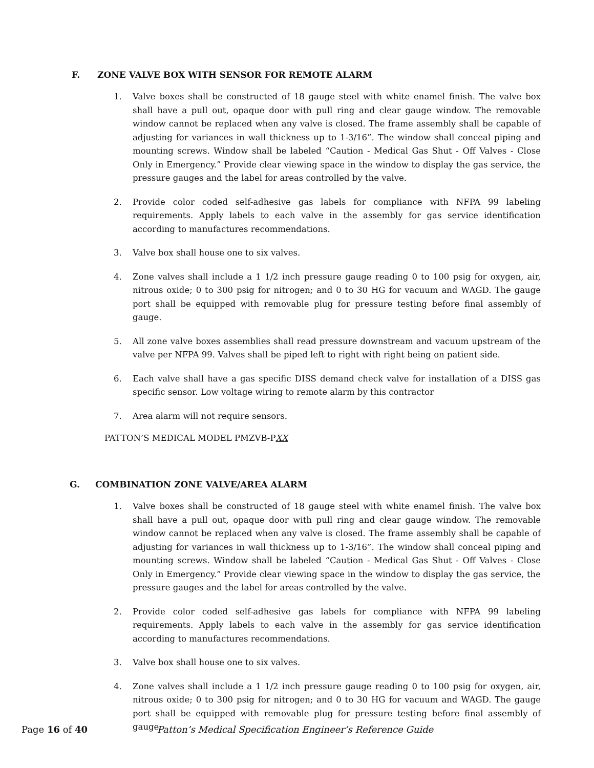F. ZONE VALVE BOX WITH SENSOR FOR REMOTE ALARM
1. Valve boxes shall be constructed of 18 gauge steel with white enamel finish. The valve box shall have a pull out, opaque door with pull ring and clear gauge window. The removable window cannot be replaced when any valve is closed. The frame assembly shall be capable of adjusting for variances in wall thickness up to 1-3/16”. The window shall conceal piping and mounting screws. Window shall be labeled “Caution - Medical Gas Shut - Off Valves - Close Only in Emergency.” Provide clear viewing space in the window to display the gas service, the pressure gauges and the label for areas controlled by the valve.
2. Provide color coded self-adhesive gas labels for compliance with NFPA 99 labeling requirements. Apply labels to each valve in the assembly for gas service identification according to manufactures recommendations.
3. Valve box shall house one to six valves.
4. Zone valves shall include a 1 1/2 inch pressure gauge reading 0 to 100 psig for oxygen, air, nitrous oxide; 0 to 300 psig for nitrogen; and 0 to 30 HG for vacuum and WAGD. The gauge port shall be equipped with removable plug for pressure testing before final assembly of gauge.
5. All zone valve boxes assemblies shall read pressure downstream and vacuum upstream of the valve per NFPA 99. Valves shall be piped left to right with right being on patient side.
6. Each valve shall have a gas specific DISS demand check valve for installation of a DISS gas specific sensor. Low voltage wiring to remote alarm by this contractor
7. Area alarm will not require sensors.
PATTON’S MEDICAL MODEL PMZVB-PXX
G. COMBINATION ZONE VALVE/AREA ALARM
1. Valve boxes shall be constructed of 18 gauge steel with white enamel finish. The valve box shall have a pull out, opaque door with pull ring and clear gauge window. The removable window cannot be replaced when any valve is closed. The frame assembly shall be capable of adjusting for variances in wall thickness up to 1-3/16”. The window shall conceal piping and mounting screws. Window shall be labeled “Caution - Medical Gas Shut - Off Valves - Close Only in Emergency.” Provide clear viewing space in the window to display the gas service, the pressure gauges and the label for areas controlled by the valve.
2. Provide color coded self-adhesive gas labels for compliance with NFPA 99 labeling requirements. Apply labels to each valve in the assembly for gas service identification according to manufactures recommendations.
3. Valve box shall house one to six valves.
4. Zone valves shall include a 1 1/2 inch pressure gauge reading 0 to 100 psig for oxygen, air, nitrous oxide; 0 to 300 psig for nitrogen; and 0 to 30 HG for vacuum and WAGD. The gauge port shall be equipped with removable plug for pressure testing before final assembly of gauge.
Page 16 of 40 Patton’s Medical Specification Engineer’s Reference Guide